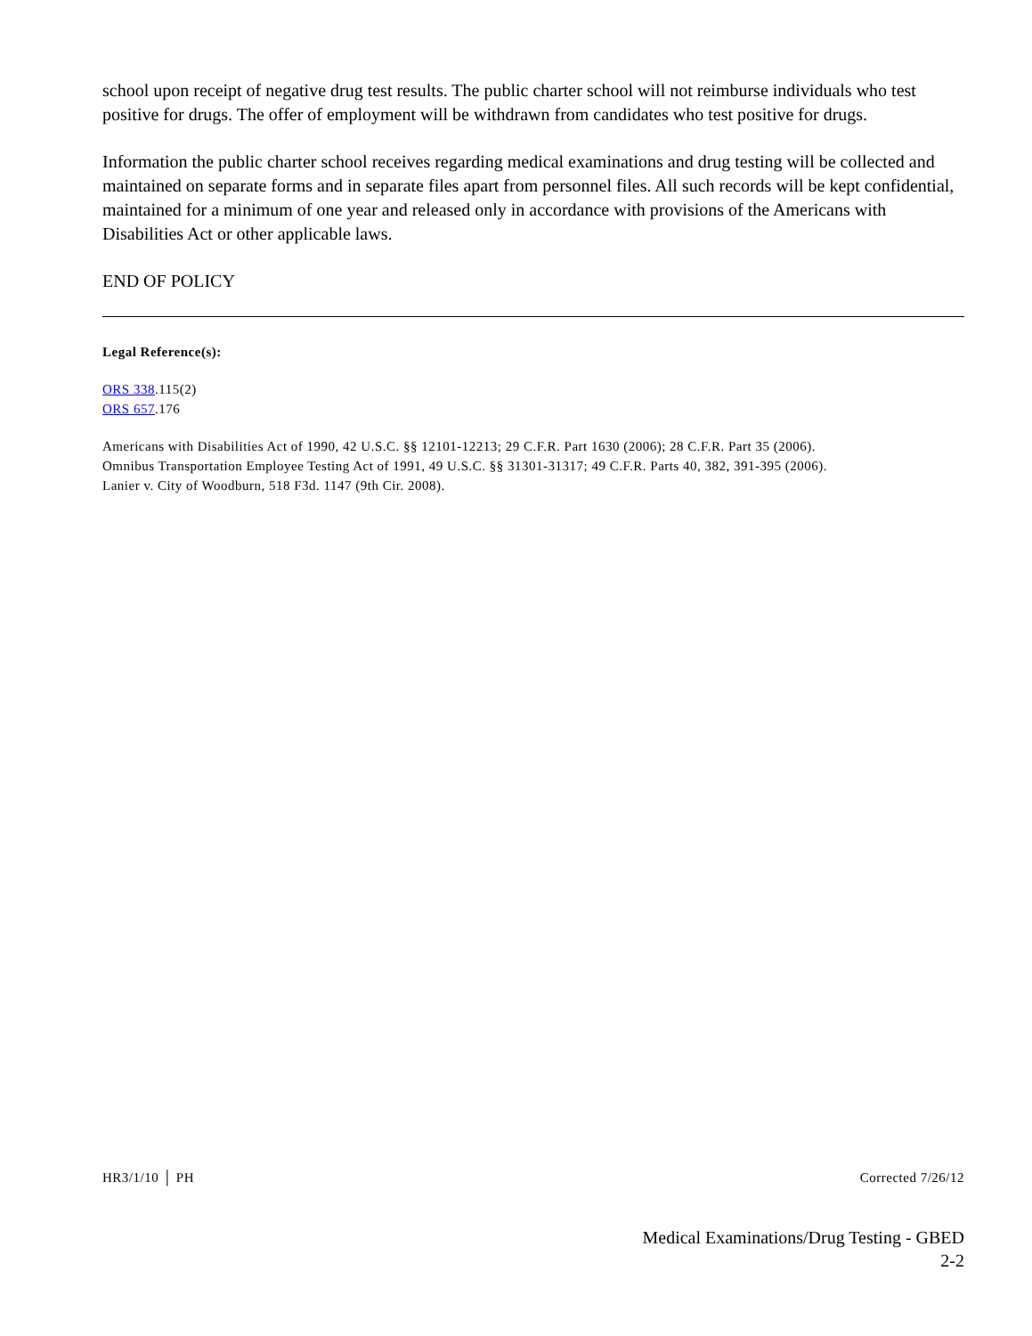school upon receipt of negative drug test results. The public charter school will not reimburse individuals who test positive for drugs. The offer of employment will be withdrawn from candidates who test positive for drugs.
Information the public charter school receives regarding medical examinations and drug testing will be collected and maintained on separate forms and in separate files apart from personnel files. All such records will be kept confidential, maintained for a minimum of one year and released only in accordance with provisions of the Americans with Disabilities Act or other applicable laws.
END OF POLICY
Legal Reference(s):
ORS 338.115(2)
ORS 657.176
Americans with Disabilities Act of 1990, 42 U.S.C. §§ 12101-12213; 29 C.F.R. Part 1630 (2006); 28 C.F.R. Part 35 (2006).
Omnibus Transportation Employee Testing Act of 1991, 49 U.S.C. §§ 31301-31317; 49 C.F.R. Parts 40, 382, 391-395 (2006).
Lanier v. City of Woodburn, 518 F3d. 1147 (9th Cir. 2008).
HR3/1/10 │ PH Corrected 7/26/12
Medical Examinations/Drug Testing - GBED
2-2